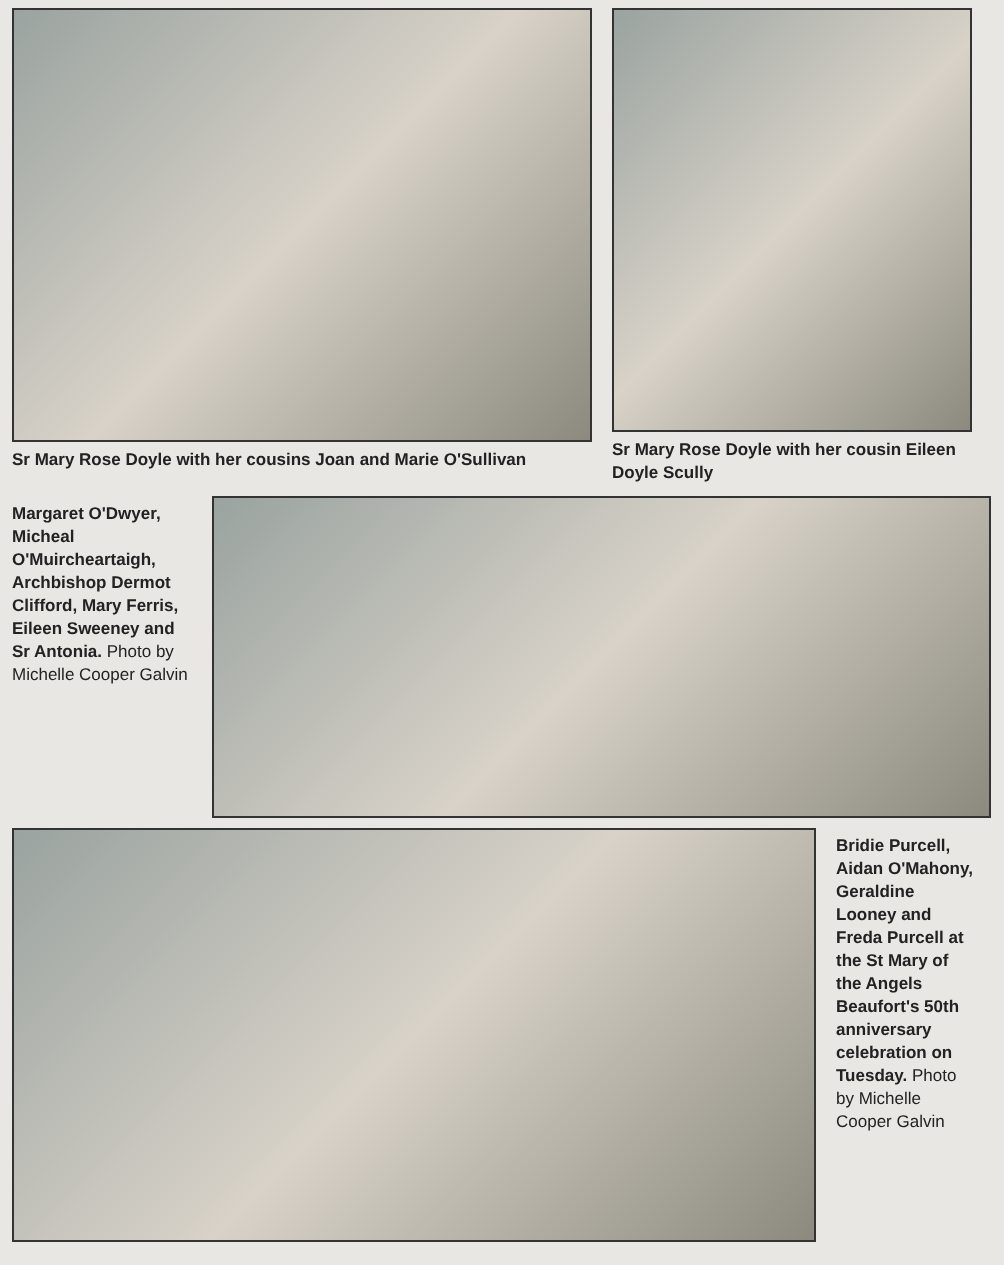Sr Mary Rose Doyle with her cousins Joan and Marie O'Sullivan
Sr Mary Rose Doyle with her cousin Eileen Doyle Scully
Margaret O'Dwyer, Micheal O'Muircheartaigh, Archbishop Dermot Clifford, Mary Ferris, Eileen Sweeney and Sr Antonia. Photo by Michelle Cooper Galvin
Bridie Purcell, Aidan O'Mahony, Geraldine Looney and Freda Purcell at the St Mary of the Angels Beaufort's 50th anniversary celebration on Tuesday. Photo by Michelle Cooper Galvin